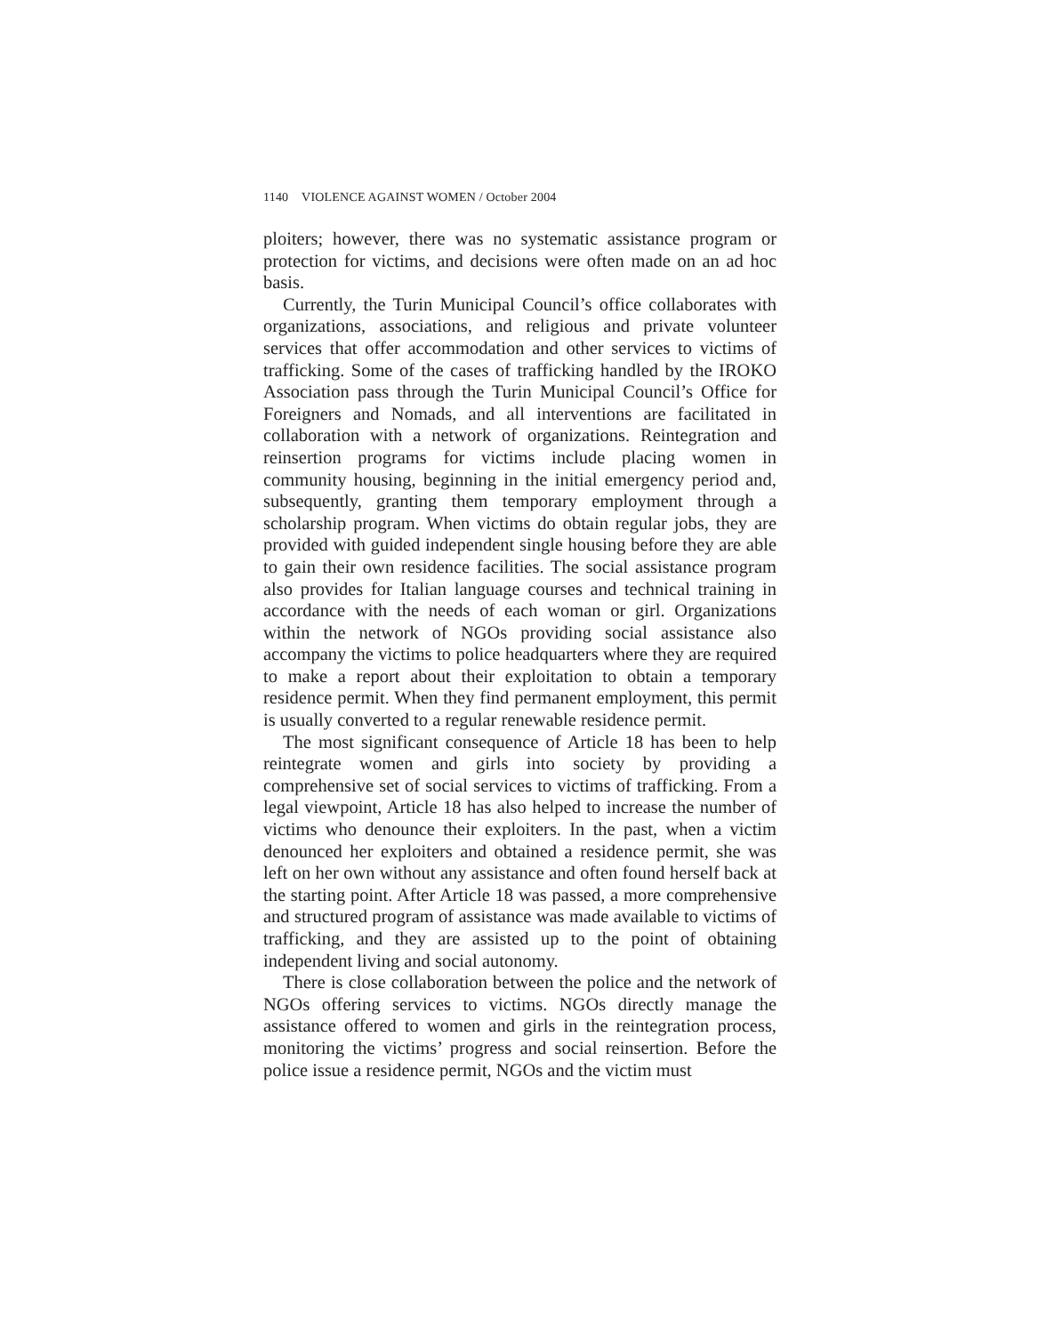1140 VIOLENCE AGAINST WOMEN / October 2004
ploiters; however, there was no systematic assistance program or protection for victims, and decisions were often made on an ad hoc basis.
Currently, the Turin Municipal Council’s office collaborates with organizations, associations, and religious and private volunteer services that offer accommodation and other services to victims of trafficking. Some of the cases of trafficking handled by the IROKO Association pass through the Turin Municipal Council’s Office for Foreigners and Nomads, and all interventions are facilitated in collaboration with a network of organizations. Reintegration and reinsertion programs for victims include placing women in community housing, beginning in the initial emergency period and, subsequently, granting them temporary employment through a scholarship program. When victims do obtain regular jobs, they are provided with guided independent single housing before they are able to gain their own residence facilities. The social assistance program also provides for Italian language courses and technical training in accordance with the needs of each woman or girl. Organizations within the network of NGOs providing social assistance also accompany the victims to police headquarters where they are required to make a report about their exploitation to obtain a temporary residence permit. When they find permanent employment, this permit is usually converted to a regular renewable residence permit.
The most significant consequence of Article 18 has been to help reintegrate women and girls into society by providing a comprehensive set of social services to victims of trafficking. From a legal viewpoint, Article 18 has also helped to increase the number of victims who denounce their exploiters. In the past, when a victim denounced her exploiters and obtained a residence permit, she was left on her own without any assistance and often found herself back at the starting point. After Article 18 was passed, a more comprehensive and structured program of assistance was made available to victims of trafficking, and they are assisted up to the point of obtaining independent living and social autonomy.
There is close collaboration between the police and the network of NGOs offering services to victims. NGOs directly manage the assistance offered to women and girls in the reintegration process, monitoring the victims’ progress and social reinsertion. Before the police issue a residence permit, NGOs and the victim must